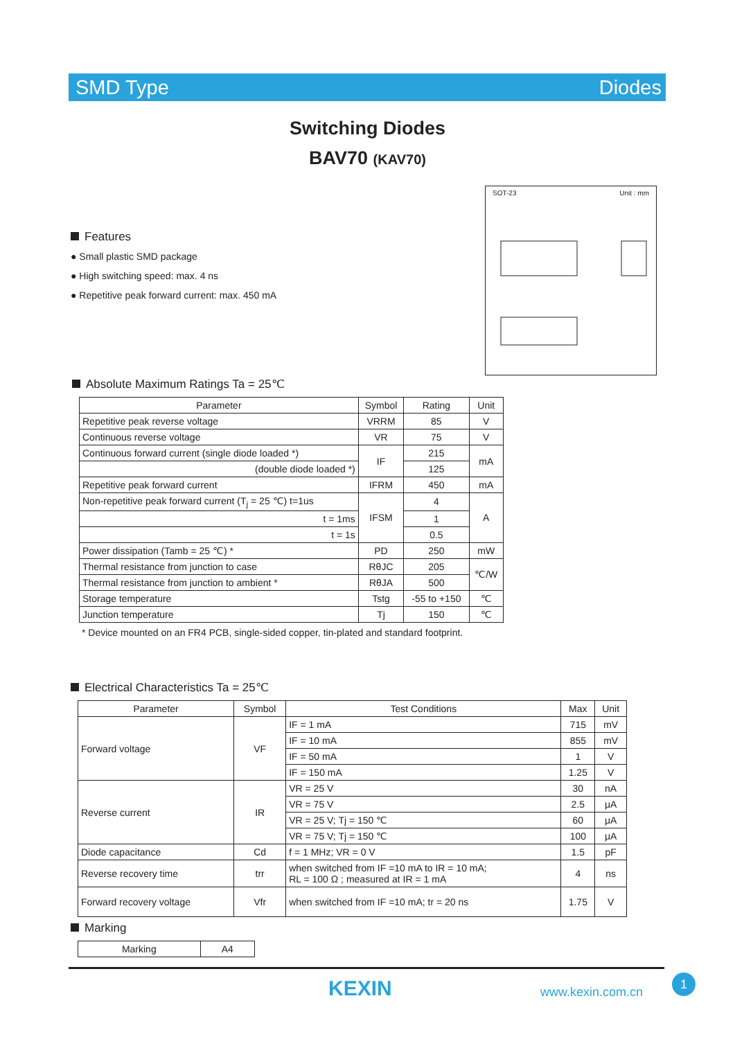SMD Type Diodes
Switching Diodes
BAV70 (KAV70)
SOT-23 Unit : mm
Features
● Small plastic SMD package
● High switching speed: max. 4 ns
● Repetitive peak forward current: max. 450 mA
Absolute Maximum Ratings Ta = 25℃
| Parameter | Symbol | Rating | Unit |
| --- | --- | --- | --- |
| Repetitive peak reverse voltage | VRRM | 85 | V |
| Continuous reverse voltage | VR | 75 | V |
| Continuous forward current (single diode loaded *) | IF | 215 | mA |
| (double diode loaded *) | | 125 | |
| Repetitive peak forward current | IFRM | 450 | mA |
| Non-repetitive peak forward current (T<sub>j</sub> = 25 ℃) t=1us | IFSM | 4 | A |
| t = 1ms | | 1 | |
| t = 1s | | 0.5 | |
| Power dissipation (Tamb = 25 ℃) * | PD | 250 | mW |
| Thermal resistance from junction to case | RθJC | 205 | ℃/W |
| Thermal resistance from junction to ambient * | RθJA | 500 | |
| Storage temperature | Tstg | -55 to +150 | ℃ |
| Junction temperature | Tj | 150 | ℃ |
* Device mounted on an FR4 PCB, single-sided copper, tin-plated and standard footprint.
Electrical Characteristics Ta = 25℃
| Parameter | Symbol | Test Conditions | Max | Unit |
| --- | --- | --- | --- | --- |
| Forward voltage | VF | IF = 1 mA | 715 | mV |
| | | IF = 10 mA | 855 | mV |
| | | IF = 50 mA | 1 | V |
| | | IF = 150 mA | 1.25 | V |
| Reverse current | IR | VR = 25 V | 30 | nA |
| | | VR = 75 V | 2.5 | μA |
| | | VR = 25 V; Tj = 150 ℃ | 60 | μA |
| | | VR = 75 V; Tj = 150 ℃ | 100 | μA |
| Diode capacitance | Cd | f = 1 MHz; VR = 0 V | 1.5 | pF |
| Reverse recovery time | trr | when switched from IF =10 mA to IR = 10 mA; RL = 100 Ω ; measured at IR = 1 mA | 4 | ns |
| Forward recovery voltage | Vfr | when switched from IF =10 mA; tr = 20 ns | 1.75 | V |
Marking
| Marking | A4 |
KEXIN www.kexin.com.cn
1